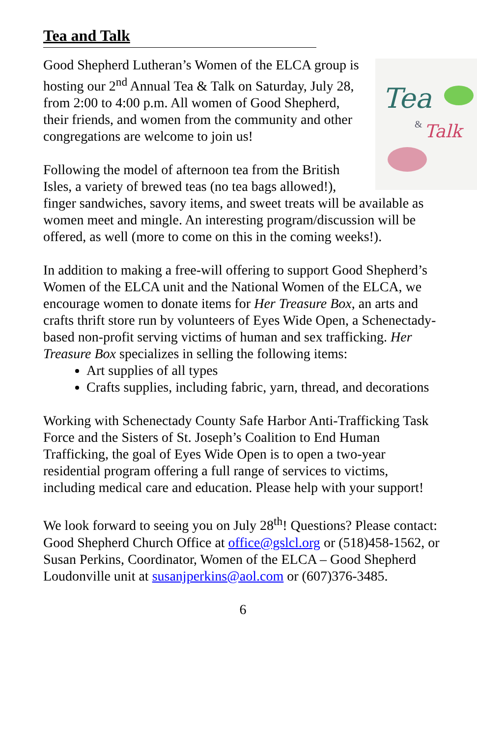Tea and Talk
Tea
&
Talk
Good Shepherd Lutheran’s Women of the ELCA group is hosting our 2<sup>nd</sup> Annual Tea & Talk on Saturday, July 28, from 2:00 to 4:00 p.m. All women of Good Shepherd, their friends, and women from the community and other congregations are welcome to join us!
Following the model of afternoon tea from the British Isles, a variety of brewed teas (no tea bags allowed!), finger sandwiches, savory items, and sweet treats will be available as women meet and mingle. An interesting program/discussion will be offered, as well (more to come on this in the coming weeks!).
In addition to making a free-will offering to support Good Shepherd’s Women of the ELCA unit and the National Women of the ELCA, we encourage women to donate items for Her Treasure Box, an arts and crafts thrift store run by volunteers of Eyes Wide Open, a Schenectady-based non-profit serving victims of human and sex trafficking. Her Treasure Box specializes in selling the following items:
Art supplies of all types
Crafts supplies, including fabric, yarn, thread, and decorations
Working with Schenectady County Safe Harbor Anti-Trafficking Task Force and the Sisters of St. Joseph’s Coalition to End Human Trafficking, the goal of Eyes Wide Open is to open a two-year residential program offering a full range of services to victims, including medical care and education. Please help with your support!
We look forward to seeing you on July 28<sup>th</sup>! Questions? Please contact: Good Shepherd Church Office at office@gslcl.org or (518)458-1562, or Susan Perkins, Coordinator, Women of the ELCA – Good Shepherd Loudonville unit at susanjperkins@aol.com or (607)376-3485.
6